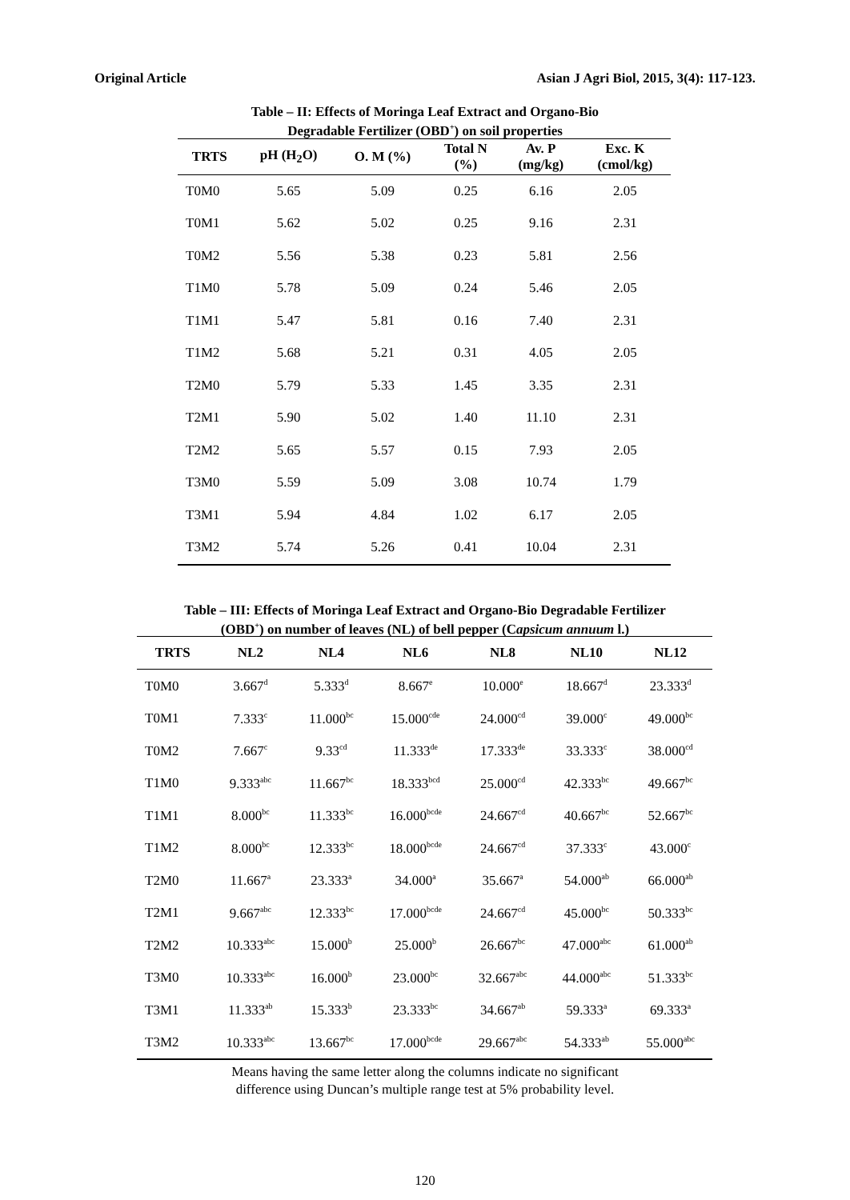Original Article Asian J Agri Biol, 2015, 3(4): 117-123.
Table – II: Effects of Moringa Leaf Extract and Organo-Bio
Degradable Fertilizer (OBD<sup>+</sup>) on soil properties
| TRTS | pH (H<sub>2</sub>O) | O. M (%) | Total N (%) | Av. P (mg/kg) | Exc. K (cmol/kg) |
| --- | --- | --- | --- | --- | --- |
| T0M0 | 5.65 | 5.09 | 0.25 | 6.16 | 2.05 |
| T0M1 | 5.62 | 5.02 | 0.25 | 9.16 | 2.31 |
| T0M2 | 5.56 | 5.38 | 0.23 | 5.81 | 2.56 |
| T1M0 | 5.78 | 5.09 | 0.24 | 5.46 | 2.05 |
| T1M1 | 5.47 | 5.81 | 0.16 | 7.40 | 2.31 |
| T1M2 | 5.68 | 5.21 | 0.31 | 4.05 | 2.05 |
| T2M0 | 5.79 | 5.33 | 1.45 | 3.35 | 2.31 |
| T2M1 | 5.90 | 5.02 | 1.40 | 11.10 | 2.31 |
| T2M2 | 5.65 | 5.57 | 0.15 | 7.93 | 2.05 |
| T3M0 | 5.59 | 5.09 | 3.08 | 10.74 | 1.79 |
| T3M1 | 5.94 | 4.84 | 1.02 | 6.17 | 2.05 |
| T3M2 | 5.74 | 5.26 | 0.41 | 10.04 | 2.31 |
Table – III: Effects of Moringa Leaf Extract and Organo-Bio Degradable Fertilizer
(OBD<sup>+</sup>) on number of leaves (NL) of bell pepper (Capsicum annuum l.)
| TRTS | NL2 | NL4 | NL6 | NL8 | NL10 | NL12 |
| --- | --- | --- | --- | --- | --- | --- |
| T0M0 | 3.667<sup>d</sup> | 5.333<sup>d</sup> | 8.667<sup>e</sup> | 10.000<sup>e</sup> | 18.667<sup>d</sup> | 23.333<sup>d</sup> |
| T0M1 | 7.333<sup>c</sup> | 11.000<sup>bc</sup> | 15.000<sup>cde</sup> | 24.000<sup>cd</sup> | 39.000<sup>c</sup> | 49.000<sup>bc</sup> |
| T0M2 | 7.667<sup>c</sup> | 9.33<sup>cd</sup> | 11.333<sup>de</sup> | 17.333<sup>de</sup> | 33.333<sup>c</sup> | 38.000<sup>cd</sup> |
| T1M0 | 9.333<sup>abc</sup> | 11.667<sup>bc</sup> | 18.333<sup>bcd</sup> | 25.000<sup>cd</sup> | 42.333<sup>bc</sup> | 49.667<sup>bc</sup> |
| T1M1 | 8.000<sup>bc</sup> | 11.333<sup>bc</sup> | 16.000<sup>bcde</sup> | 24.667<sup>cd</sup> | 40.667<sup>bc</sup> | 52.667<sup>bc</sup> |
| T1M2 | 8.000<sup>bc</sup> | 12.333<sup>bc</sup> | 18.000<sup>bcde</sup> | 24.667<sup>cd</sup> | 37.333<sup>c</sup> | 43.000<sup>c</sup> |
| T2M0 | 11.667<sup>a</sup> | 23.333<sup>a</sup> | 34.000<sup>a</sup> | 35.667<sup>a</sup> | 54.000<sup>ab</sup> | 66.000<sup>ab</sup> |
| T2M1 | 9.667<sup>abc</sup> | 12.333<sup>bc</sup> | 17.000<sup>bcde</sup> | 24.667<sup>cd</sup> | 45.000<sup>bc</sup> | 50.333<sup>bc</sup> |
| T2M2 | 10.333<sup>abc</sup> | 15.000<sup>b</sup> | 25.000<sup>b</sup> | 26.667<sup>bc</sup> | 47.000<sup>abc</sup> | 61.000<sup>ab</sup> |
| T3M0 | 10.333<sup>abc</sup> | 16.000<sup>b</sup> | 23.000<sup>bc</sup> | 32.667<sup>abc</sup> | 44.000<sup>abc</sup> | 51.333<sup>bc</sup> |
| T3M1 | 11.333<sup>ab</sup> | 15.333<sup>b</sup> | 23.333<sup>bc</sup> | 34.667<sup>ab</sup> | 59.333<sup>a</sup> | 69.333<sup>a</sup> |
| T3M2 | 10.333<sup>abc</sup> | 13.667<sup>bc</sup> | 17.000<sup>bcde</sup> | 29.667<sup>abc</sup> | 54.333<sup>ab</sup> | 55.000<sup>abc</sup> |
Means having the same letter along the columns indicate no significant
difference using Duncan’s multiple range test at 5% probability level.
120